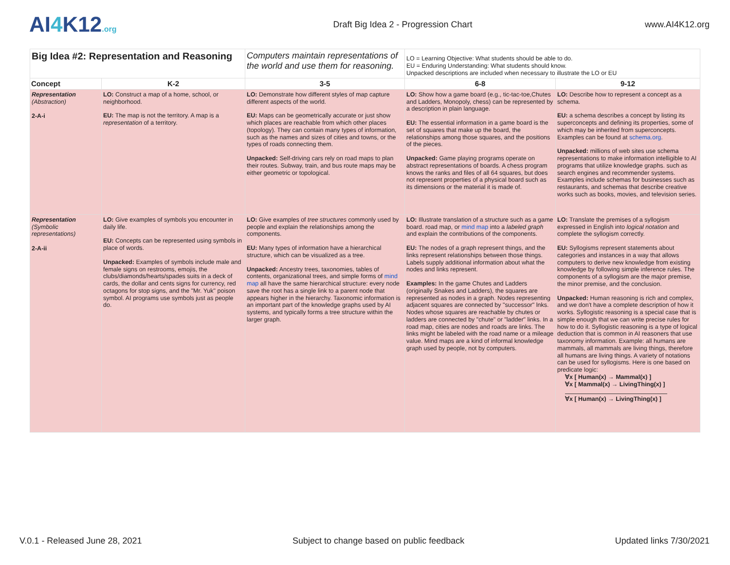AI4 K12.org
Draft Big Idea 2 - Progression Chart
www.AI4K12.org
| Big Idea #2: Representation and Reasoning | | Computers maintain representations of the world and use them for reasoning. | LO = Learning Objective: What students should be able to do. EU = Enduring Understanding: What students should know. Unpacked descriptions are included when necessary to illustrate the LO or EU | |
| Concept | K-2 | 3-5 | 6-8 | 9-12 |
| Representation (Abstraction) 2-A-i | LO: Construct a map of a home, school, or neighborhood. EU: The map is not the territory. A map is a representation of a territory. | LO: Demonstrate how different styles of map capture different aspects of the world. EU: Maps can be geometrically accurate or just show which places are reachable from which other places (topology). They can contain many types of information, such as the names and sizes of cities and towns, or the types of roads connecting them. Unpacked: Self-driving cars rely on road maps to plan their routes. Subway, train, and bus route maps may be either geometric or topological. | LO: Show how a game board (e.g., tic-tac-toe,Chutes and Ladders, Monopoly, chess) can be represented by a description in plain language. EU: The essential information in a game board is the set of squares that make up the board, the relationships among those squares, and the positions of the pieces. Unpacked: Game playing programs operate on abstract representations of boards. A chess program knows the ranks and files of all 64 squares, but does not represent properties of a physical board such as its dimensions or the material it is made of. | LO: Describe how to represent a concept as a schema. EU: a schema describes a concept by listing its superconcepts and defining its properties, some of which may be inherited from superconcepts. Examples can be found at schema.org . Unpacked: millions of web sites use schema representations to make information intelligible to AI programs that utilize knowledge graphs. such as search engines and recommender systems. Examples include schemas for businesses such as restaurants, and schemas that describe creative works such as books, movies, and television series. |
| Representation (Symbolic representations) 2-A-ii | LO: Give examples of symbols you encounter in daily life. EU: Concepts can be represented using symbols in place of words. Unpacked: Examples of symbols include male and female signs on restrooms, emojis, the clubs/diamonds/hearts/spades suits in a deck of cards, the dollar and cents signs for currency, red octagons for stop signs, and the "Mr. Yuk" poison symbol. AI programs use symbols just as people do. | LO: Give examples of tree structures commonly used by people and explain the relationships among the components. EU: Many types of information have a hierarchical structure, which can be visualized as a tree. Unpacked: Ancestry trees, taxonomies, tables of contents, organizational trees, and simple forms of mind map all have the same hierarchical structure: every node save the root has a single link to a parent node that appears higher in the hierarchy. Taxonomic information is an important part of the knowledge graphs used by AI systems, and typically forms a tree structure within the larger graph. | LO: Illustrate translation of a structure such as a game board. road map, or mind map into a labeled graph and explain the contributions of the components. EU: The nodes of a graph represent things, and the links represent relationships between those things. Labels supply additional information about what the nodes and links represent. Examples: In the game Chutes and Ladders (originally Snakes and Ladders), the squares are represented as nodes in a graph. Nodes representing adjacent squares are connected by "successor" lnks. Nodes whose squares are reachable by chutes or ladders are connected by "chute" or "ladder" links. In a road map, cities are nodes and roads are links. The links might be labeled with the road name or a mileage value. Mind maps are a kind of informal knowledge graph used by people, not by computers. | LO: Translate the premises of a syllogism expressed in English into logical notation and complete the syllogism correctly. EU: Syllogisms represent statements about categories and instances in a way that allows computers to derive new knowledge from existing knowledge by following simple inference rules. The components of a syllogism are the major premise, the minor premise, and the conclusion. Unpacked: Human reasoning is rich and complex, and we don't have a complete description of how it works. Syllogistic reasoning is a special case that is simple enough that we can write precise rules for how to do it. Syllogistic reasoning is a type of logical deduction that is common in AI reasoners that use taxonomy information. Example: all humans are mammals, all mammals are living things, therefore all humans are living things. A variety of notations can be used for syllogisms. Here is one based on predicate logic: ∀x [ Human(x) → Mammal(x) ] ∀x [ Mammal(x) → LivingThing(x) ] ∀x [ Human(x) → LivingThing(x) ] |
V.0.1 - Released June 28, 2021 Subject to change based on public feedback Updated links 7/30/2021